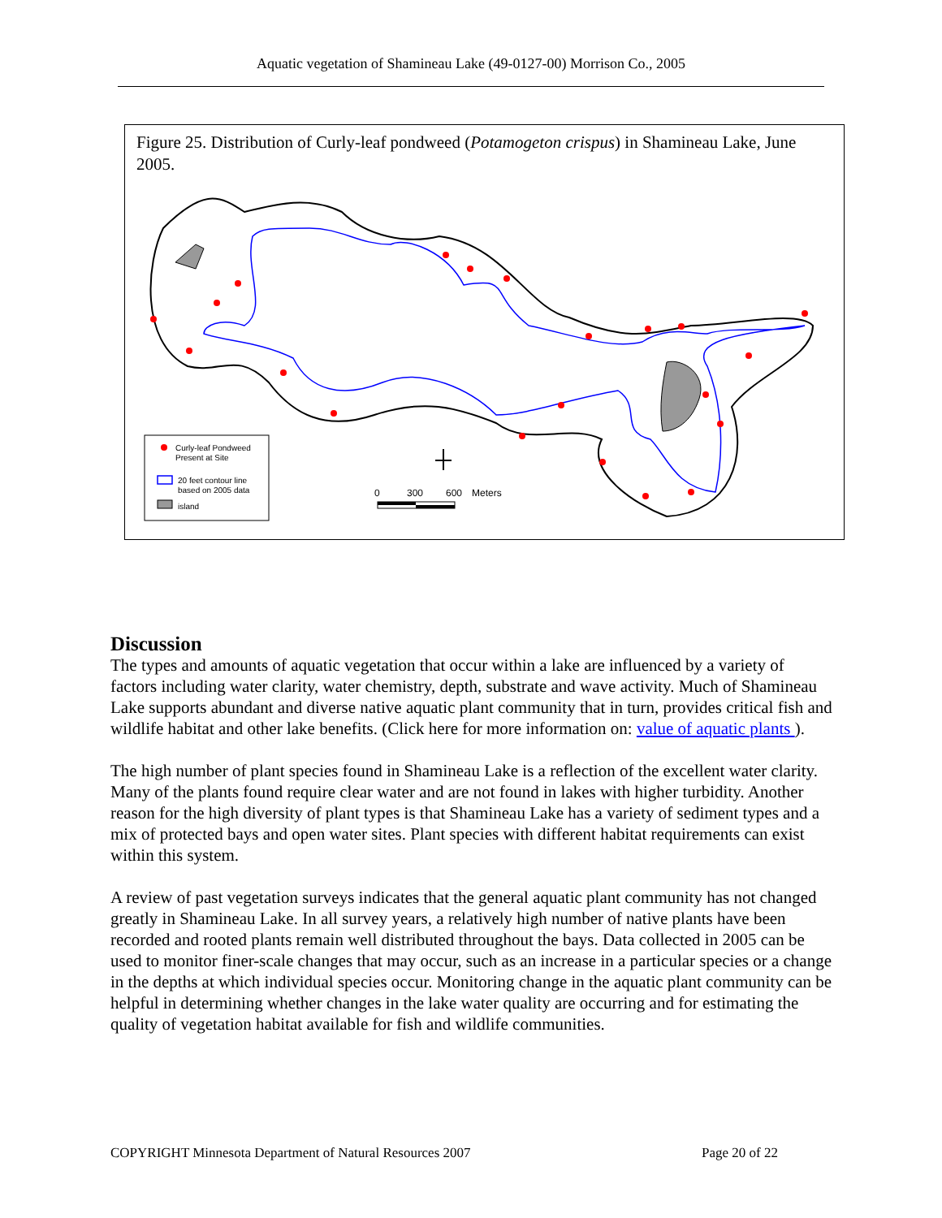Aquatic vegetation of Shamineau Lake (49-0127-00) Morrison Co., 2005
Figure 25. Distribution of Curly-leaf pondweed (Potamogeton crispus) in Shamineau Lake, June 2005.
Curly-leaf Pondweed
Present at Site
20 feet contour line
based on 2005 data
island
0
300
600
Meters
Discussion
The types and amounts of aquatic vegetation that occur within a lake are influenced by a variety of factors including water clarity, water chemistry, depth, substrate and wave activity. Much of Shamineau Lake supports abundant and diverse native aquatic plant community that in turn, provides critical fish and wildlife habitat and other lake benefits. (Click here for more information on: value of aquatic plants ).
The high number of plant species found in Shamineau Lake is a reflection of the excellent water clarity. Many of the plants found require clear water and are not found in lakes with higher turbidity. Another reason for the high diversity of plant types is that Shamineau Lake has a variety of sediment types and a mix of protected bays and open water sites. Plant species with different habitat requirements can exist within this system.
A review of past vegetation surveys indicates that the general aquatic plant community has not changed greatly in Shamineau Lake. In all survey years, a relatively high number of native plants have been recorded and rooted plants remain well distributed throughout the bays. Data collected in 2005 can be used to monitor finer-scale changes that may occur, such as an increase in a particular species or a change in the depths at which individual species occur. Monitoring change in the aquatic plant community can be helpful in determining whether changes in the lake water quality are occurring and for estimating the quality of vegetation habitat available for fish and wildlife communities.
COPYRIGHT Minnesota Department of Natural Resources 2007 Page 20 of 22